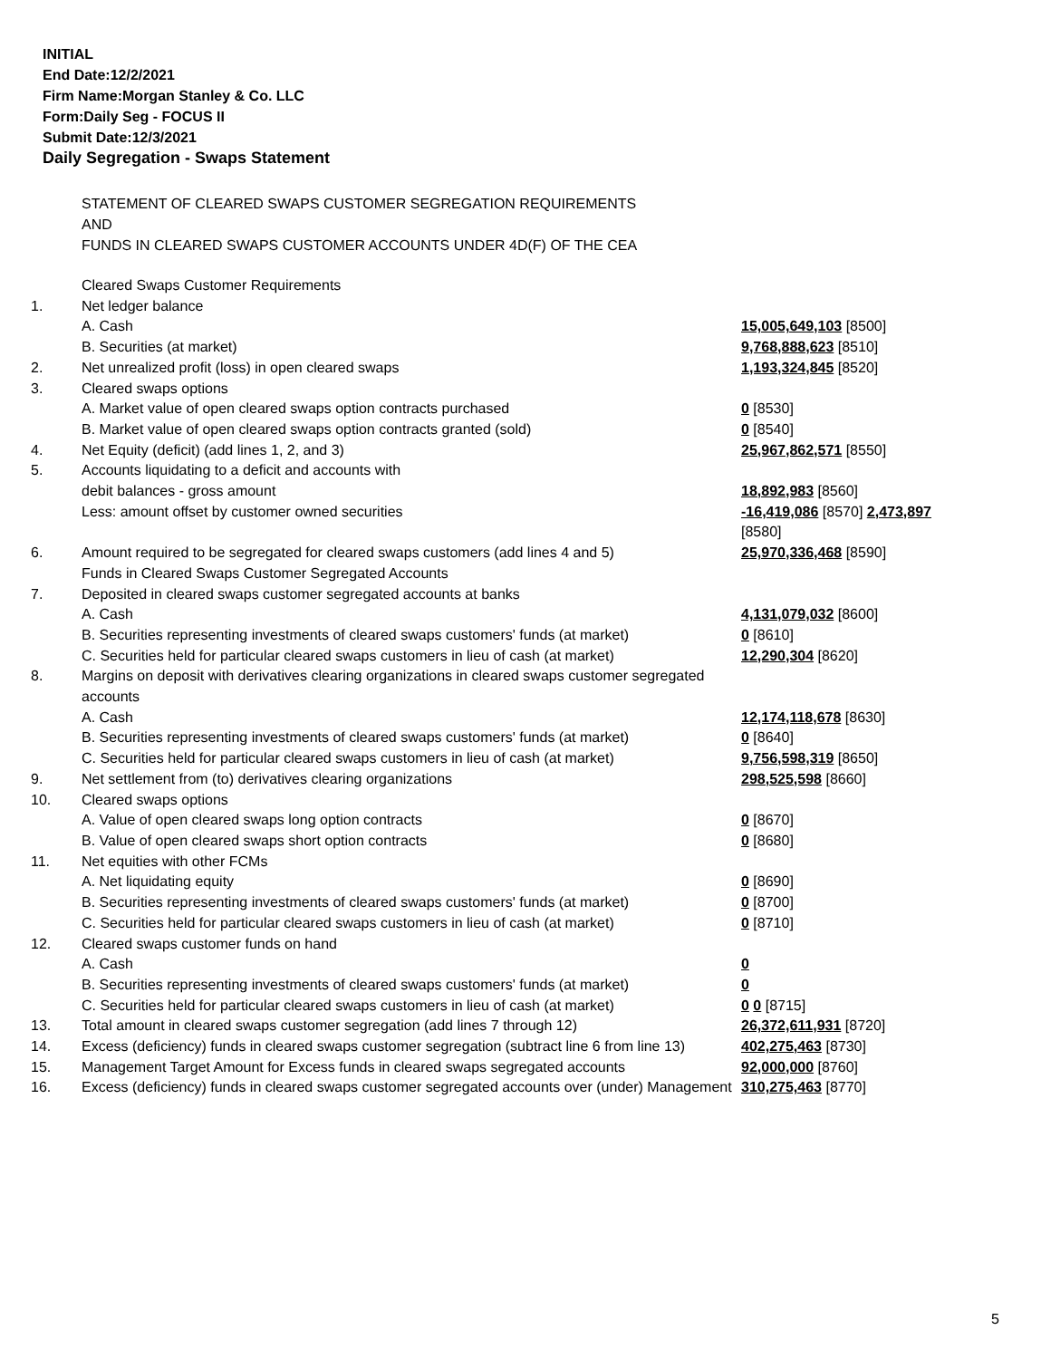INITIAL
End Date:12/2/2021
Firm Name:Morgan Stanley & Co. LLC
Form:Daily Seg - FOCUS II
Submit Date:12/3/2021
Daily Segregation - Swaps Statement
STATEMENT OF CLEARED SWAPS CUSTOMER SEGREGATION REQUIREMENTS
AND
FUNDS IN CLEARED SWAPS CUSTOMER ACCOUNTS UNDER 4D(F) OF THE CEA
| | Cleared Swaps Customer Requirements | |
| 1. | Net ledger balance | |
| | A. Cash | 15,005,649,103 [8500] |
| | B. Securities (at market) | 9,768,888,623 [8510] |
| 2. | Net unrealized profit (loss) in open cleared swaps | 1,193,324,845 [8520] |
| 3. | Cleared swaps options | |
| | A. Market value of open cleared swaps option contracts purchased | 0 [8530] |
| | B. Market value of open cleared swaps option contracts granted (sold) | 0 [8540] |
| 4. | Net Equity (deficit) (add lines 1, 2, and 3) | 25,967,862,571 [8550] |
| 5. | Accounts liquidating to a deficit and accounts with | |
| | debit balances - gross amount | 18,892,983 [8560] |
| | Less: amount offset by customer owned securities | -16,419,086 [8570] 2,473,897 [8580] |
| 6. | Amount required to be segregated for cleared swaps customers (add lines 4 and 5) | 25,970,336,468 [8590] |
| | Funds in Cleared Swaps Customer Segregated Accounts | |
| 7. | Deposited in cleared swaps customer segregated accounts at banks | |
| | A. Cash | 4,131,079,032 [8600] |
| | B. Securities representing investments of cleared swaps customers' funds (at market) | 0 [8610] |
| | C. Securities held for particular cleared swaps customers in lieu of cash (at market) | 12,290,304 [8620] |
| 8. | Margins on deposit with derivatives clearing organizations in cleared swaps customer segregated accounts | |
| | A. Cash | 12,174,118,678 [8630] |
| | B. Securities representing investments of cleared swaps customers' funds (at market) | 0 [8640] |
| | C. Securities held for particular cleared swaps customers in lieu of cash (at market) | 9,756,598,319 [8650] |
| 9. | Net settlement from (to) derivatives clearing organizations | 298,525,598 [8660] |
| 10. | Cleared swaps options | |
| | A. Value of open cleared swaps long option contracts | 0 [8670] |
| | B. Value of open cleared swaps short option contracts | 0 [8680] |
| 11. | Net equities with other FCMs | |
| | A. Net liquidating equity | 0 [8690] |
| | B. Securities representing investments of cleared swaps customers' funds (at market) | 0 [8700] |
| | C. Securities held for particular cleared swaps customers in lieu of cash (at market) | 0 [8710] |
| 12. | Cleared swaps customer funds on hand | |
| | A. Cash | 0 |
| | B. Securities representing investments of cleared swaps customers' funds (at market) | 0 |
| | C. Securities held for particular cleared swaps customers in lieu of cash (at market) | 0 0 [8715] |
| 13. | Total amount in cleared swaps customer segregation (add lines 7 through 12) | 26,372,611,931 [8720] |
| 14. | Excess (deficiency) funds in cleared swaps customer segregation (subtract line 6 from line 13) | 402,275,463 [8730] |
| 15. | Management Target Amount for Excess funds in cleared swaps segregated accounts | 92,000,000 [8760] |
| 16. | Excess (deficiency) funds in cleared swaps customer segregated accounts over (under) Management | 310,275,463 [8770] |
5